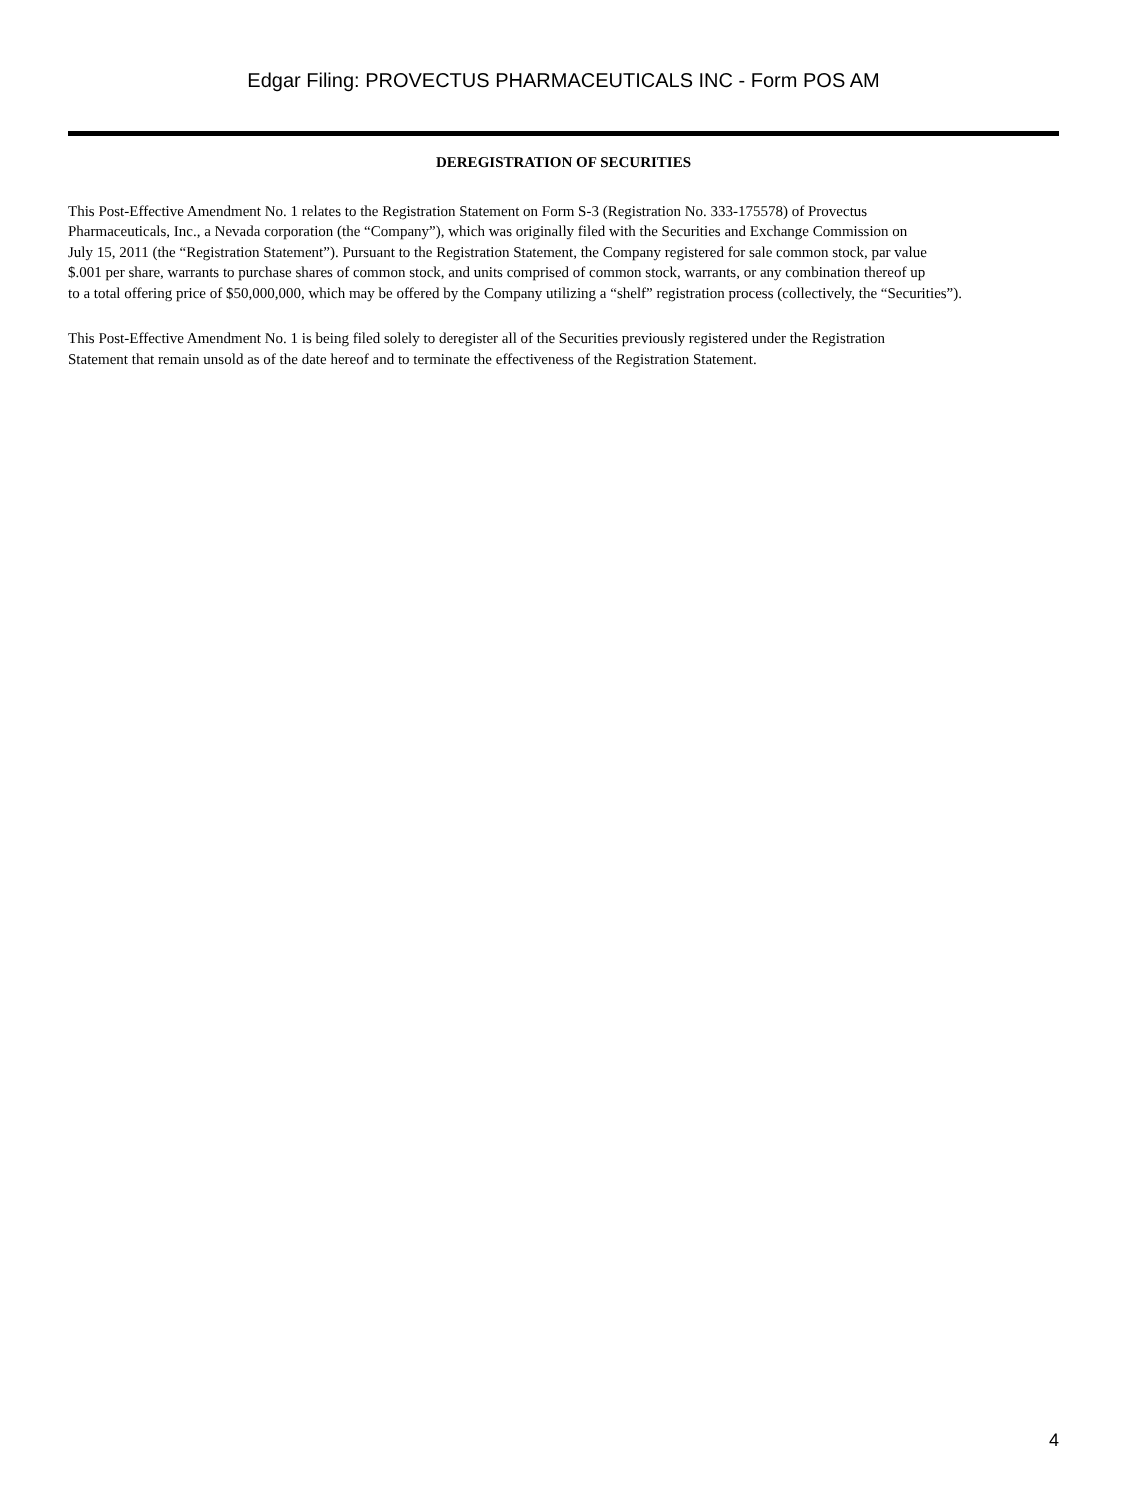Edgar Filing: PROVECTUS PHARMACEUTICALS INC - Form POS AM
DEREGISTRATION OF SECURITIES
This Post-Effective Amendment No. 1 relates to the Registration Statement on Form S-3 (Registration No. 333-175578) of Provectus
Pharmaceuticals, Inc., a Nevada corporation (the “Company”), which was originally filed with the Securities and Exchange Commission on
July 15, 2011 (the “Registration Statement”). Pursuant to the Registration Statement, the Company registered for sale common stock, par value
$.001 per share, warrants to purchase shares of common stock, and units comprised of common stock, warrants, or any combination thereof up
to a total offering price of $50,000,000, which may be offered by the Company utilizing a “shelf” registration process (collectively, the “Securities”).
This Post-Effective Amendment No. 1 is being filed solely to deregister all of the Securities previously registered under the Registration
Statement that remain unsold as of the date hereof and to terminate the effectiveness of the Registration Statement.
4